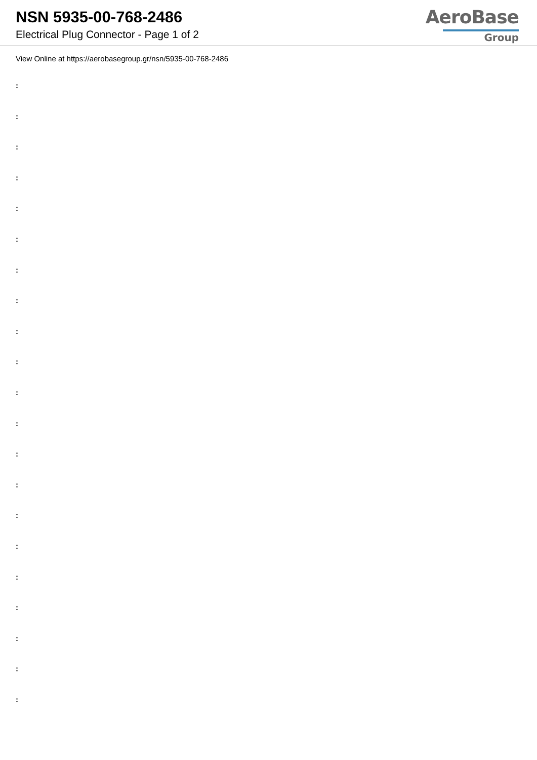NSN 5935-00-768-2486
Electrical Plug Connector - Page 1 of 2
AeroBase
Group
View Online at https://aerobasegroup.gr/nsn/5935-00-768-2486
:
:
:
:
:
:
:
:
:
:
:
:
:
:
:
:
:
:
:
:
: